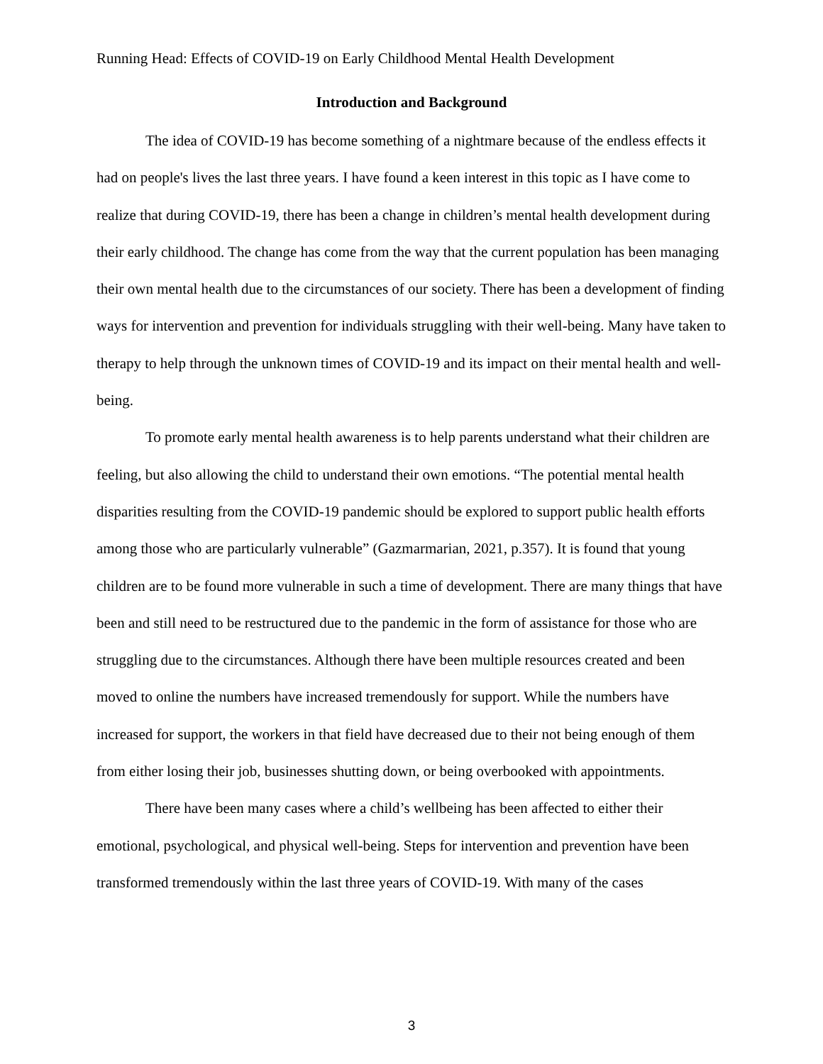Running Head: Effects of COVID-19 on Early Childhood Mental Health Development
Introduction and Background
The idea of COVID-19 has become something of a nightmare because of the endless effects it had on people's lives the last three years. I have found a keen interest in this topic as I have come to realize that during COVID-19, there has been a change in children’s mental health development during their early childhood. The change has come from the way that the current population has been managing their own mental health due to the circumstances of our society. There has been a development of finding ways for intervention and prevention for individuals struggling with their well-being. Many have taken to therapy to help through the unknown times of COVID-19 and its impact on their mental health and well-being.
To promote early mental health awareness is to help parents understand what their children are feeling, but also allowing the child to understand their own emotions. “The potential mental health disparities resulting from the COVID-19 pandemic should be explored to support public health efforts among those who are particularly vulnerable” (Gazmarmarian, 2021, p.357). It is found that young children are to be found more vulnerable in such a time of development. There are many things that have been and still need to be restructured due to the pandemic in the form of assistance for those who are struggling due to the circumstances. Although there have been multiple resources created and been moved to online the numbers have increased tremendously for support. While the numbers have increased for support, the workers in that field have decreased due to their not being enough of them from either losing their job, businesses shutting down, or being overbooked with appointments.
There have been many cases where a child’s wellbeing has been affected to either their emotional, psychological, and physical well-being. Steps for intervention and prevention have been transformed tremendously within the last three years of COVID-19. With many of the cases
3